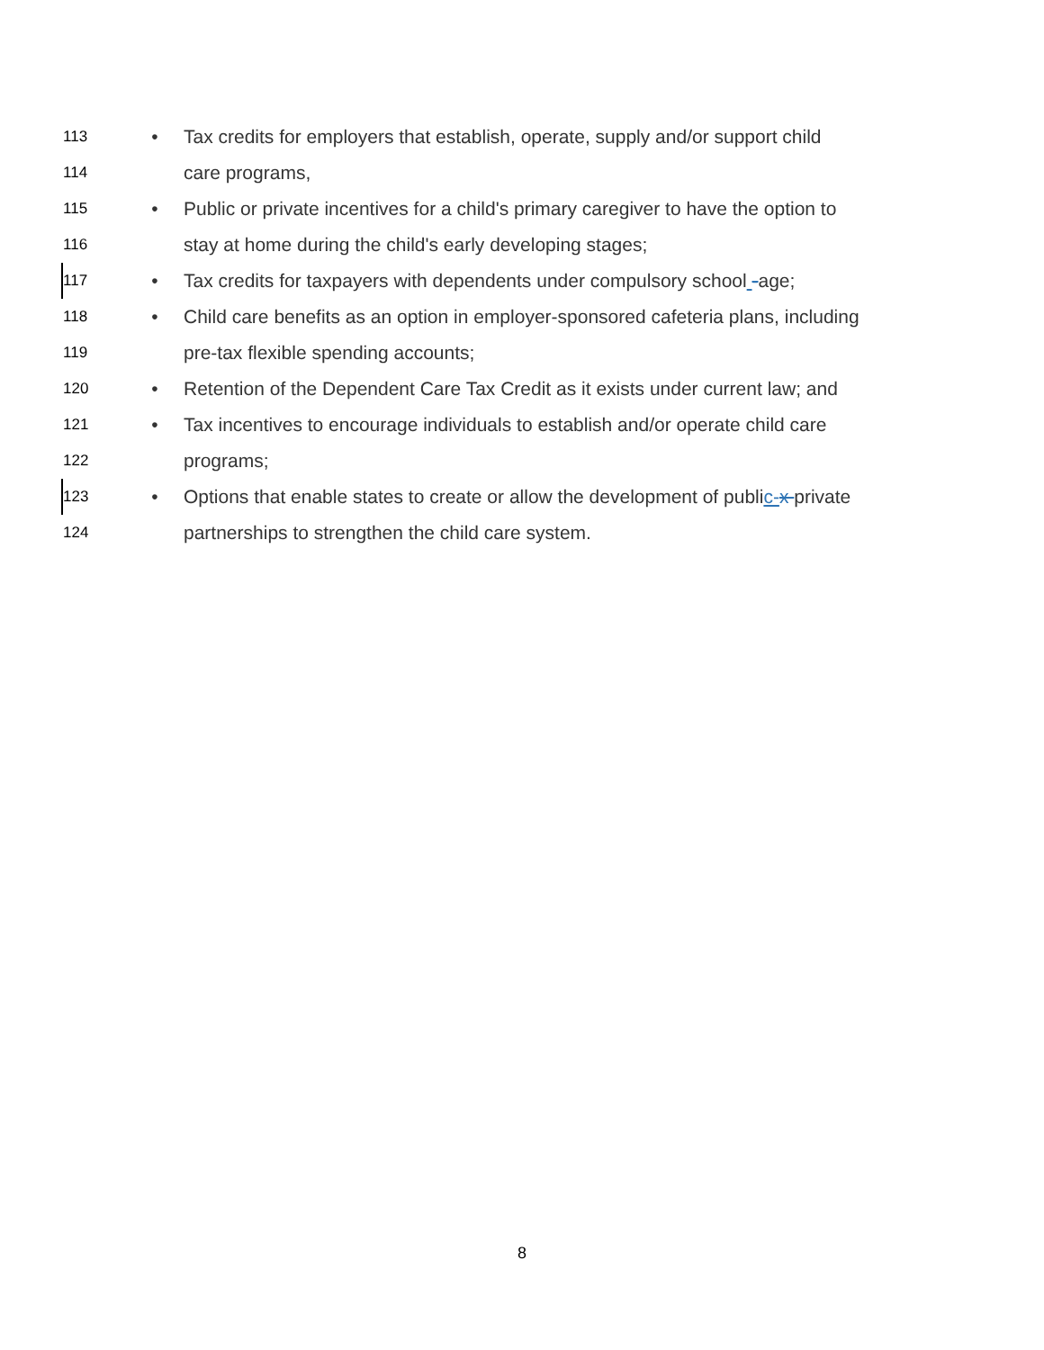113 • Tax credits for employers that establish, operate, supply and/or support child
114 care programs,
115 • Public or private incentives for a child's primary caregiver to have the option to
116 stay at home during the child's early developing stages;
117 • Tax credits for taxpayers with dependents under compulsory school -age;
118 • Child care benefits as an option in employer-sponsored cafeteria plans, including
119 pre-tax flexible spending accounts;
120 • Retention of the Dependent Care Tax Credit as it exists under current law; and
121 • Tax incentives to encourage individuals to establish and/or operate child care
122 programs;
123 • Options that enable states to create or allow the development of public-x private
124 partnerships to strengthen the child care system.
8